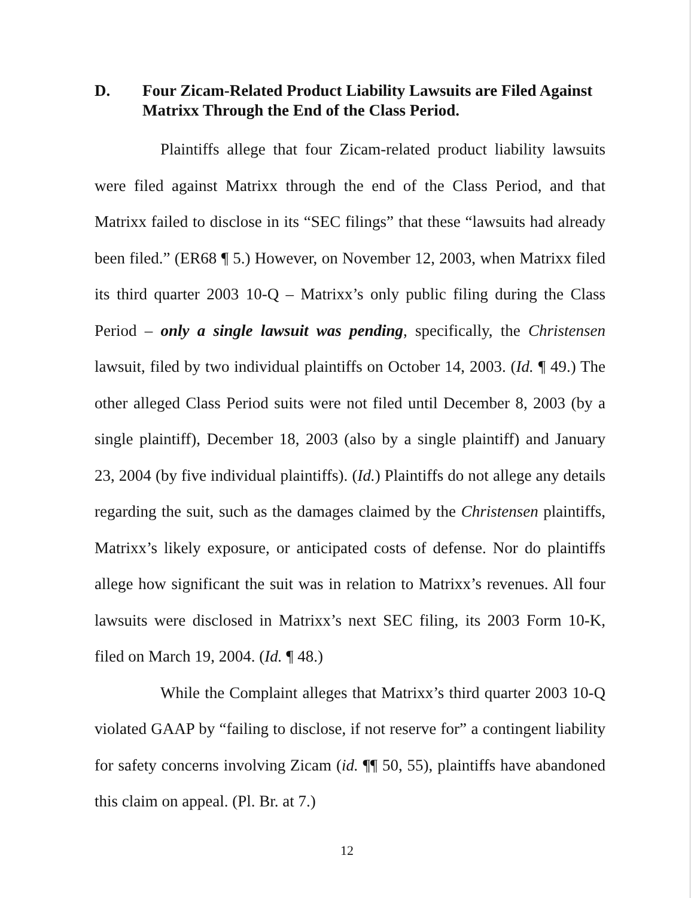D. Four Zicam-Related Product Liability Lawsuits are Filed Against Matrixx Through the End of the Class Period.
Plaintiffs allege that four Zicam-related product liability lawsuits were filed against Matrixx through the end of the Class Period, and that Matrixx failed to disclose in its “SEC filings” that these “lawsuits had already been filed.” (ER68 ¶ 5.) However, on November 12, 2003, when Matrixx filed its third quarter 2003 10-Q – Matrixx’s only public filing during the Class Period – only a single lawsuit was pending, specifically, the Christensen lawsuit, filed by two individual plaintiffs on October 14, 2003. (Id. ¶ 49.) The other alleged Class Period suits were not filed until December 8, 2003 (by a single plaintiff), December 18, 2003 (also by a single plaintiff) and January 23, 2004 (by five individual plaintiffs). (Id.) Plaintiffs do not allege any details regarding the suit, such as the damages claimed by the Christensen plaintiffs, Matrixx’s likely exposure, or anticipated costs of defense. Nor do plaintiffs allege how significant the suit was in relation to Matrixx’s revenues. All four lawsuits were disclosed in Matrixx’s next SEC filing, its 2003 Form 10-K, filed on March 19, 2004. (Id. ¶ 48.)
While the Complaint alleges that Matrixx’s third quarter 2003 10-Q violated GAAP by “failing to disclose, if not reserve for” a contingent liability for safety concerns involving Zicam (id. ¶¶ 50, 55), plaintiffs have abandoned this claim on appeal. (Pl. Br. at 7.)
12